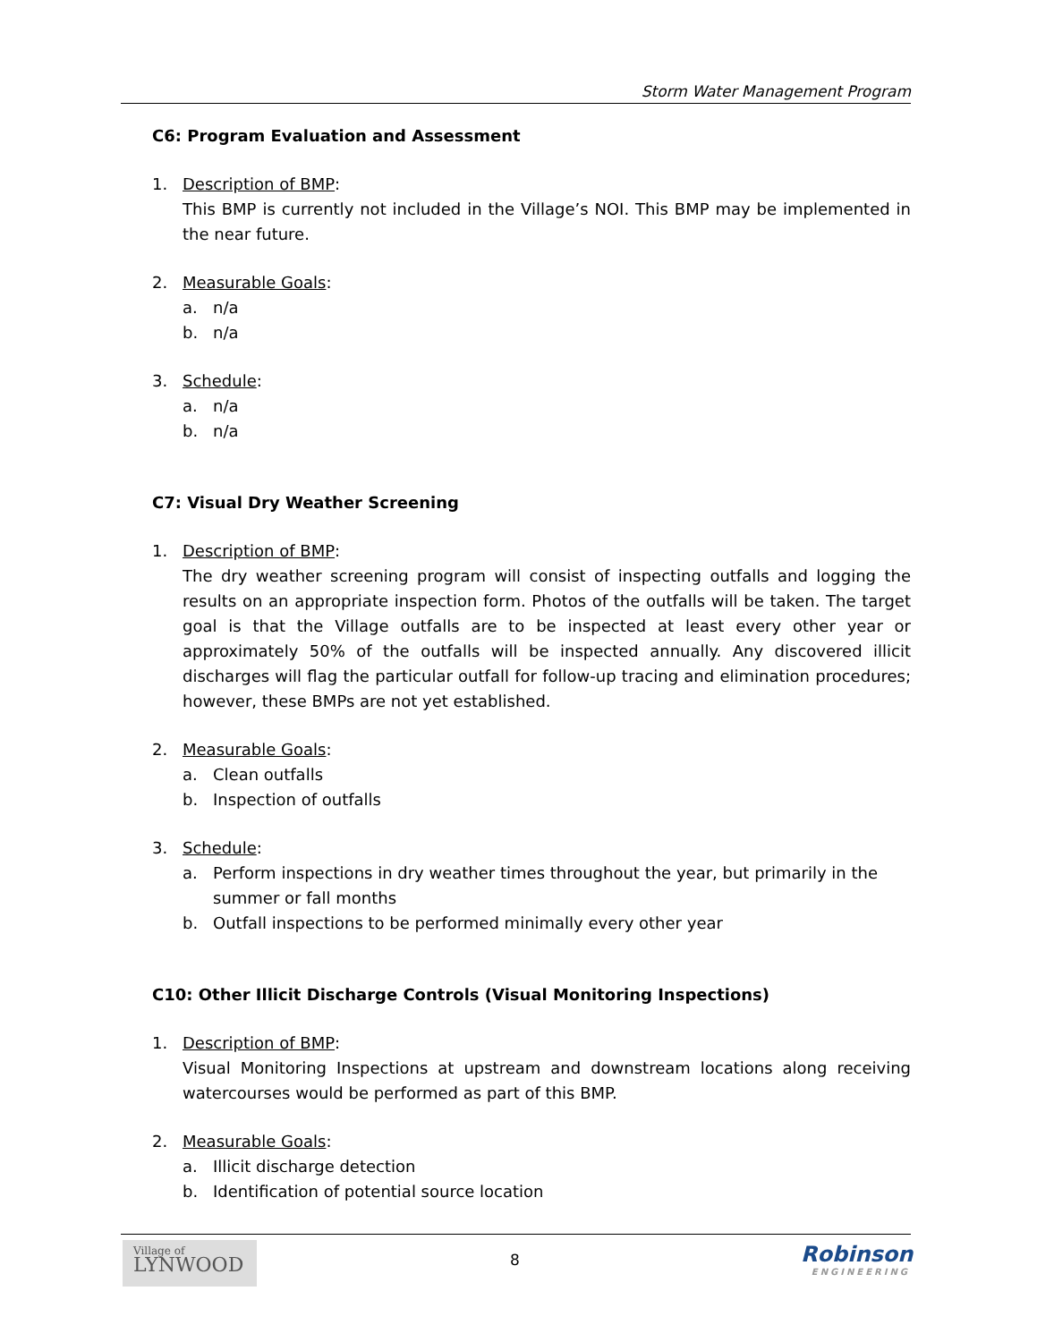Storm Water Management Program
C6: Program Evaluation and Assessment
1. Description of BMP:
This BMP is currently not included in the Village’s NOI. This BMP may be implemented in the near future.
2. Measurable Goals:
a. n/a
b. n/a
3. Schedule:
a. n/a
b. n/a
C7: Visual Dry Weather Screening
1. Description of BMP:
The dry weather screening program will consist of inspecting outfalls and logging the results on an appropriate inspection form. Photos of the outfalls will be taken. The target goal is that the Village outfalls are to be inspected at least every other year or approximately 50% of the outfalls will be inspected annually. Any discovered illicit discharges will flag the particular outfall for follow-up tracing and elimination procedures; however, these BMPs are not yet established.
2. Measurable Goals:
a. Clean outfalls
b. Inspection of outfalls
3. Schedule:
a. Perform inspections in dry weather times throughout the year, but primarily in the summer or fall months
b. Outfall inspections to be performed minimally every other year
C10: Other Illicit Discharge Controls (Visual Monitoring Inspections)
1. Description of BMP:
Visual Monitoring Inspections at upstream and downstream locations along receiving watercourses would be performed as part of this BMP.
2. Measurable Goals:
a. Illicit discharge detection
b. Identification of potential source location
Village of
LYNWOOD
8
Robinson
ENGINEERING